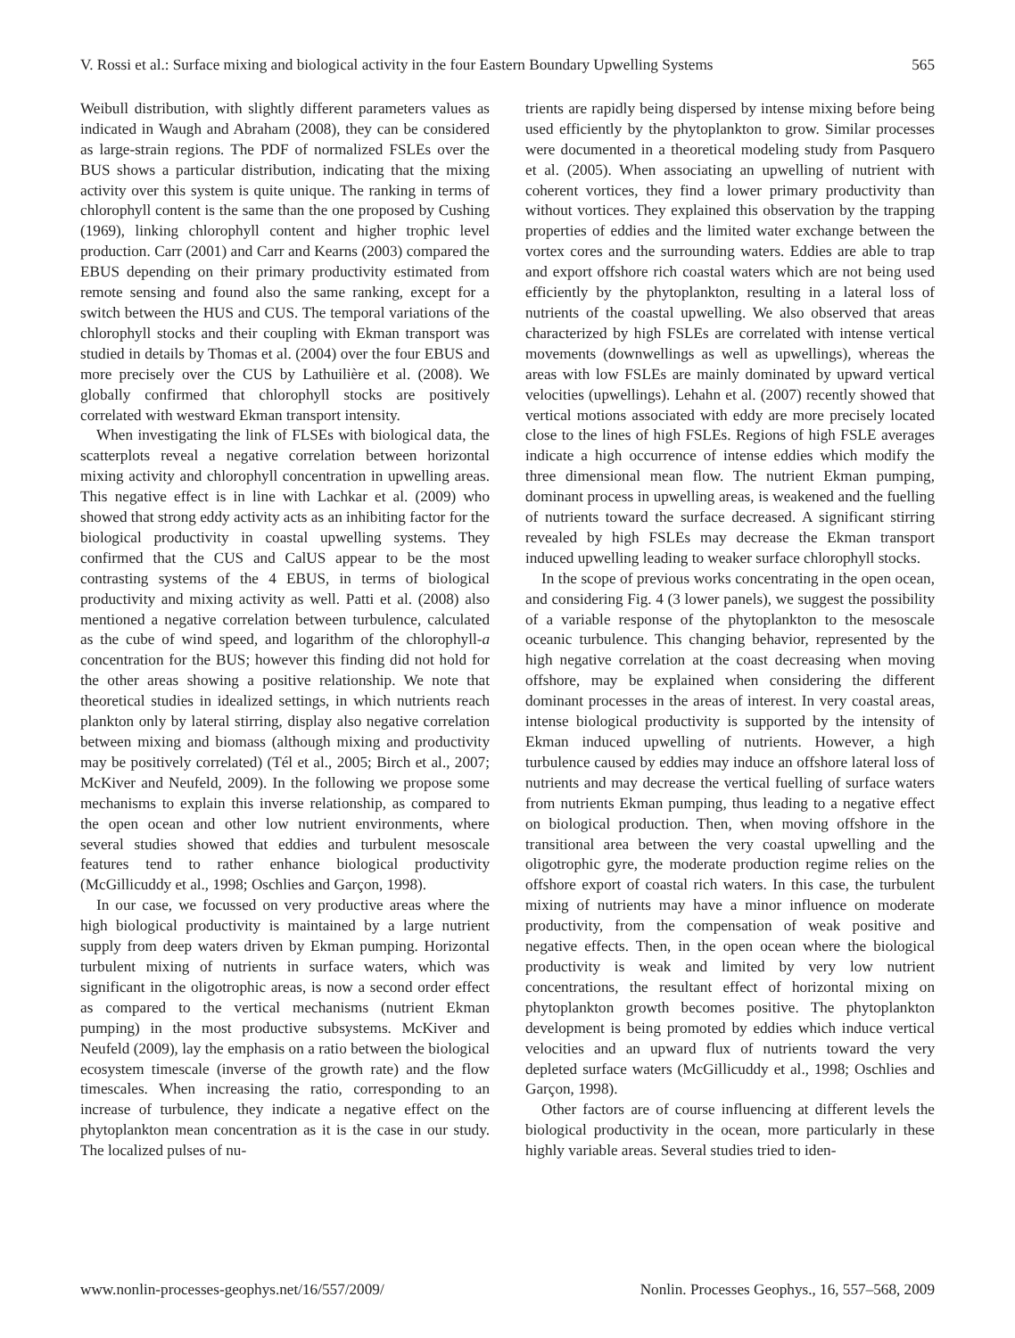V. Rossi et al.: Surface mixing and biological activity in the four Eastern Boundary Upwelling Systems 565
Weibull distribution, with slightly different parameters values as indicated in Waugh and Abraham (2008), they can be considered as large-strain regions. The PDF of normalized FSLEs over the BUS shows a particular distribution, indicating that the mixing activity over this system is quite unique. The ranking in terms of chlorophyll content is the same than the one proposed by Cushing (1969), linking chlorophyll content and higher trophic level production. Carr (2001) and Carr and Kearns (2003) compared the EBUS depending on their primary productivity estimated from remote sensing and found also the same ranking, except for a switch between the HUS and CUS. The temporal variations of the chlorophyll stocks and their coupling with Ekman transport was studied in details by Thomas et al. (2004) over the four EBUS and more precisely over the CUS by Lathuilière et al. (2008). We globally confirmed that chlorophyll stocks are positively correlated with westward Ekman transport intensity.
When investigating the link of FLSEs with biological data, the scatterplots reveal a negative correlation between horizontal mixing activity and chlorophyll concentration in upwelling areas. This negative effect is in line with Lachkar et al. (2009) who showed that strong eddy activity acts as an inhibiting factor for the biological productivity in coastal upwelling systems. They confirmed that the CUS and CalUS appear to be the most contrasting systems of the 4 EBUS, in terms of biological productivity and mixing activity as well. Patti et al. (2008) also mentioned a negative correlation between turbulence, calculated as the cube of wind speed, and logarithm of the chlorophyll-a concentration for the BUS; however this finding did not hold for the other areas showing a positive relationship. We note that theoretical studies in idealized settings, in which nutrients reach plankton only by lateral stirring, display also negative correlation between mixing and biomass (although mixing and productivity may be positively correlated) (Tél et al., 2005; Birch et al., 2007; McKiver and Neufeld, 2009). In the following we propose some mechanisms to explain this inverse relationship, as compared to the open ocean and other low nutrient environments, where several studies showed that eddies and turbulent mesoscale features tend to rather enhance biological productivity (McGillicuddy et al., 1998; Oschlies and Garçon, 1998).
In our case, we focussed on very productive areas where the high biological productivity is maintained by a large nutrient supply from deep waters driven by Ekman pumping. Horizontal turbulent mixing of nutrients in surface waters, which was significant in the oligotrophic areas, is now a second order effect as compared to the vertical mechanisms (nutrient Ekman pumping) in the most productive subsystems. McKiver and Neufeld (2009), lay the emphasis on a ratio between the biological ecosystem timescale (inverse of the growth rate) and the flow timescales. When increasing the ratio, corresponding to an increase of turbulence, they indicate a negative effect on the phytoplankton mean concentration as it is the case in our study. The localized pulses of nu-
trients are rapidly being dispersed by intense mixing before being used efficiently by the phytoplankton to grow. Similar processes were documented in a theoretical modeling study from Pasquero et al. (2005). When associating an upwelling of nutrient with coherent vortices, they find a lower primary productivity than without vortices. They explained this observation by the trapping properties of eddies and the limited water exchange between the vortex cores and the surrounding waters. Eddies are able to trap and export offshore rich coastal waters which are not being used efficiently by the phytoplankton, resulting in a lateral loss of nutrients of the coastal upwelling. We also observed that areas characterized by high FSLEs are correlated with intense vertical movements (downwellings as well as upwellings), whereas the areas with low FSLEs are mainly dominated by upward vertical velocities (upwellings). Lehahn et al. (2007) recently showed that vertical motions associated with eddy are more precisely located close to the lines of high FSLEs. Regions of high FSLE averages indicate a high occurrence of intense eddies which modify the three dimensional mean flow. The nutrient Ekman pumping, dominant process in upwelling areas, is weakened and the fuelling of nutrients toward the surface decreased. A significant stirring revealed by high FSLEs may decrease the Ekman transport induced upwelling leading to weaker surface chlorophyll stocks.
In the scope of previous works concentrating in the open ocean, and considering Fig. 4 (3 lower panels), we suggest the possibility of a variable response of the phytoplankton to the mesoscale oceanic turbulence. This changing behavior, represented by the high negative correlation at the coast decreasing when moving offshore, may be explained when considering the different dominant processes in the areas of interest. In very coastal areas, intense biological productivity is supported by the intensity of Ekman induced upwelling of nutrients. However, a high turbulence caused by eddies may induce an offshore lateral loss of nutrients and may decrease the vertical fuelling of surface waters from nutrients Ekman pumping, thus leading to a negative effect on biological production. Then, when moving offshore in the transitional area between the very coastal upwelling and the oligotrophic gyre, the moderate production regime relies on the offshore export of coastal rich waters. In this case, the turbulent mixing of nutrients may have a minor influence on moderate productivity, from the compensation of weak positive and negative effects. Then, in the open ocean where the biological productivity is weak and limited by very low nutrient concentrations, the resultant effect of horizontal mixing on phytoplankton growth becomes positive. The phytoplankton development is being promoted by eddies which induce vertical velocities and an upward flux of nutrients toward the very depleted surface waters (McGillicuddy et al., 1998; Oschlies and Garçon, 1998).
Other factors are of course influencing at different levels the biological productivity in the ocean, more particularly in these highly variable areas. Several studies tried to iden-
www.nonlin-processes-geophys.net/16/557/2009/ Nonlin. Processes Geophys., 16, 557–568, 2009